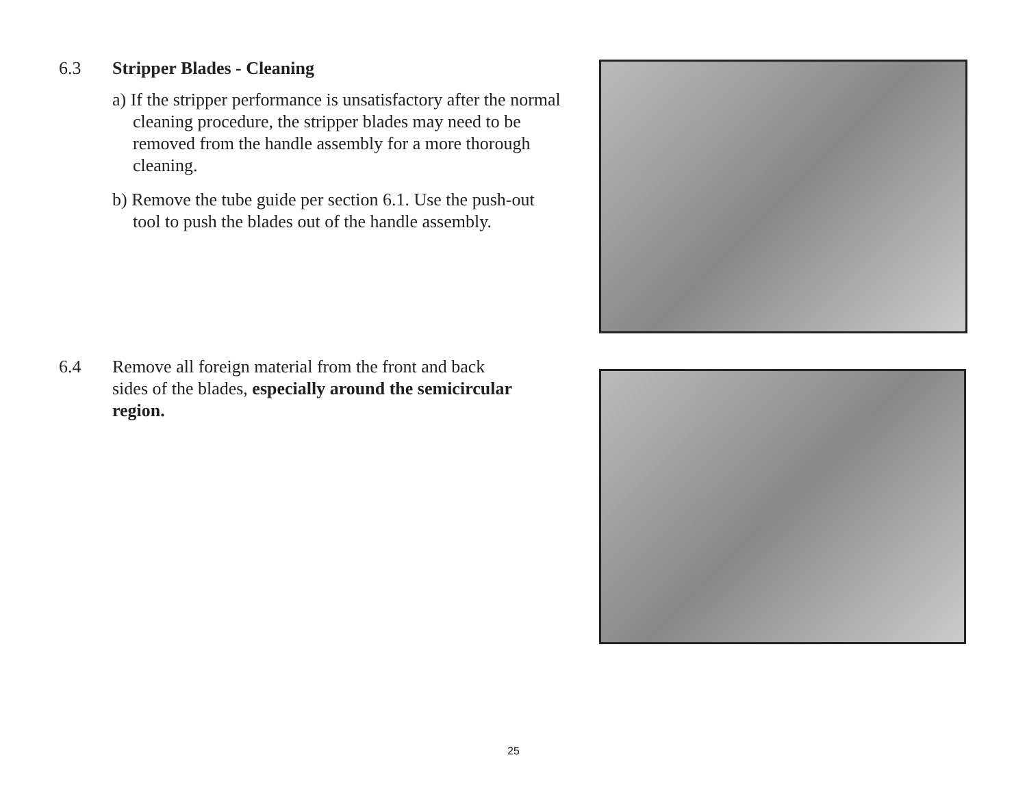6.3 Stripper Blades - Cleaning
a) If the stripper performance is unsatisfactory after the normal cleaning procedure, the stripper blades may need to be removed from the handle assembly for a more thorough cleaning.
b) Remove the tube guide per section 6.1. Use the push-out tool to push the blades out of the handle assembly.
6.4 Remove all foreign material from the front and back
sides of the blades, especially around the semicircular region.
25